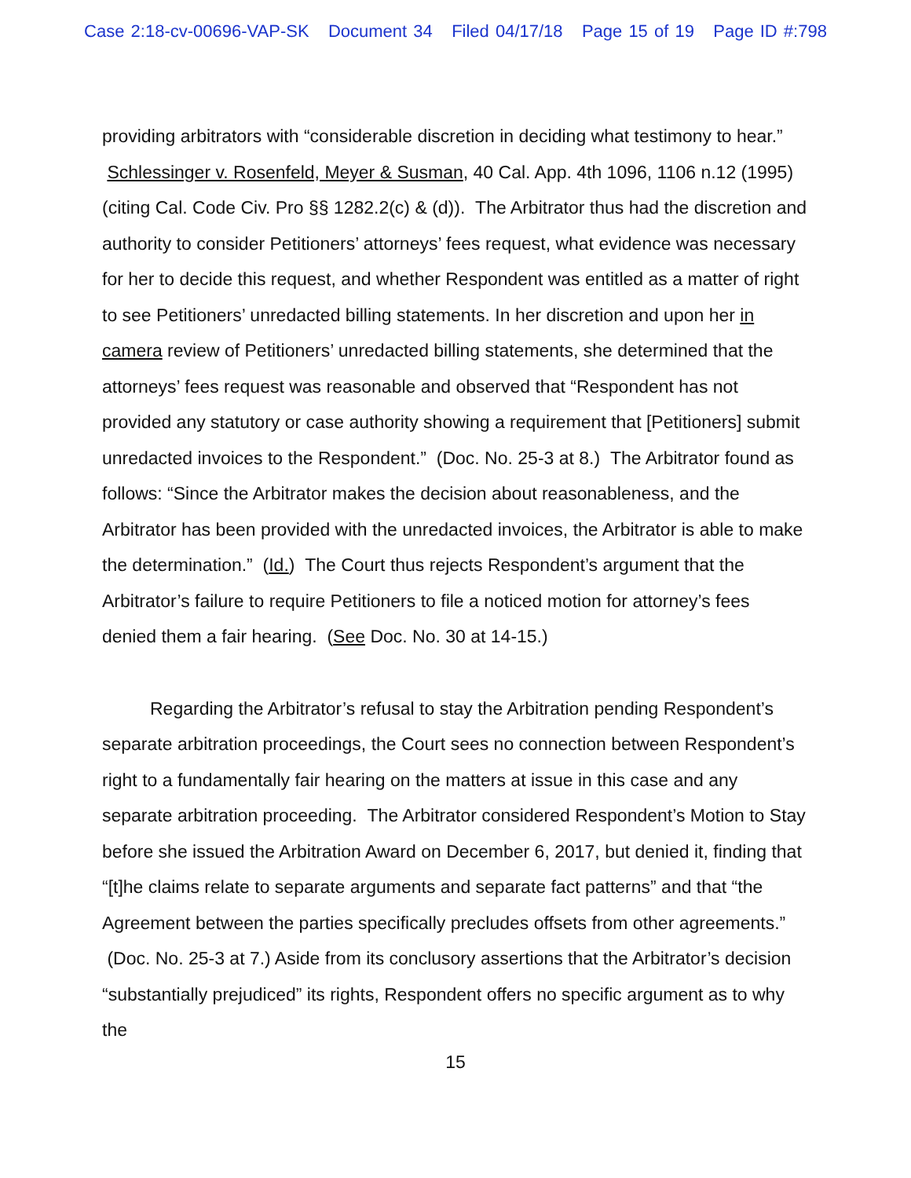Case 2:18-cv-00696-VAP-SK Document 34 Filed 04/17/18 Page 15 of 19 Page ID #:798
providing arbitrators with “considerable discretion in deciding what testimony to hear.” Schlessinger v. Rosenfeld, Meyer & Susman, 40 Cal. App. 4th 1096, 1106 n.12 (1995) (citing Cal. Code Civ. Pro §§ 1282.2(c) & (d)). The Arbitrator thus had the discretion and authority to consider Petitioners’ attorneys’ fees request, what evidence was necessary for her to decide this request, and whether Respondent was entitled as a matter of right to see Petitioners’ unredacted billing statements. In her discretion and upon her in camera review of Petitioners’ unredacted billing statements, she determined that the attorneys’ fees request was reasonable and observed that “Respondent has not provided any statutory or case authority showing a requirement that [Petitioners] submit unredacted invoices to the Respondent.” (Doc. No. 25-3 at 8.) The Arbitrator found as follows: “Since the Arbitrator makes the decision about reasonableness, and the Arbitrator has been provided with the unredacted invoices, the Arbitrator is able to make the determination.” (Id.) The Court thus rejects Respondent’s argument that the Arbitrator’s failure to require Petitioners to file a noticed motion for attorney’s fees denied them a fair hearing. (See Doc. No. 30 at 14-15.)
Regarding the Arbitrator’s refusal to stay the Arbitration pending Respondent’s separate arbitration proceedings, the Court sees no connection between Respondent’s right to a fundamentally fair hearing on the matters at issue in this case and any separate arbitration proceeding. The Arbitrator considered Respondent’s Motion to Stay before she issued the Arbitration Award on December 6, 2017, but denied it, finding that “[t]he claims relate to separate arguments and separate fact patterns” and that “the Agreement between the parties specifically precludes offsets from other agreements.” (Doc. No. 25-3 at 7.) Aside from its conclusory assertions that the Arbitrator’s decision “substantially prejudiced” its rights, Respondent offers no specific argument as to why the
15